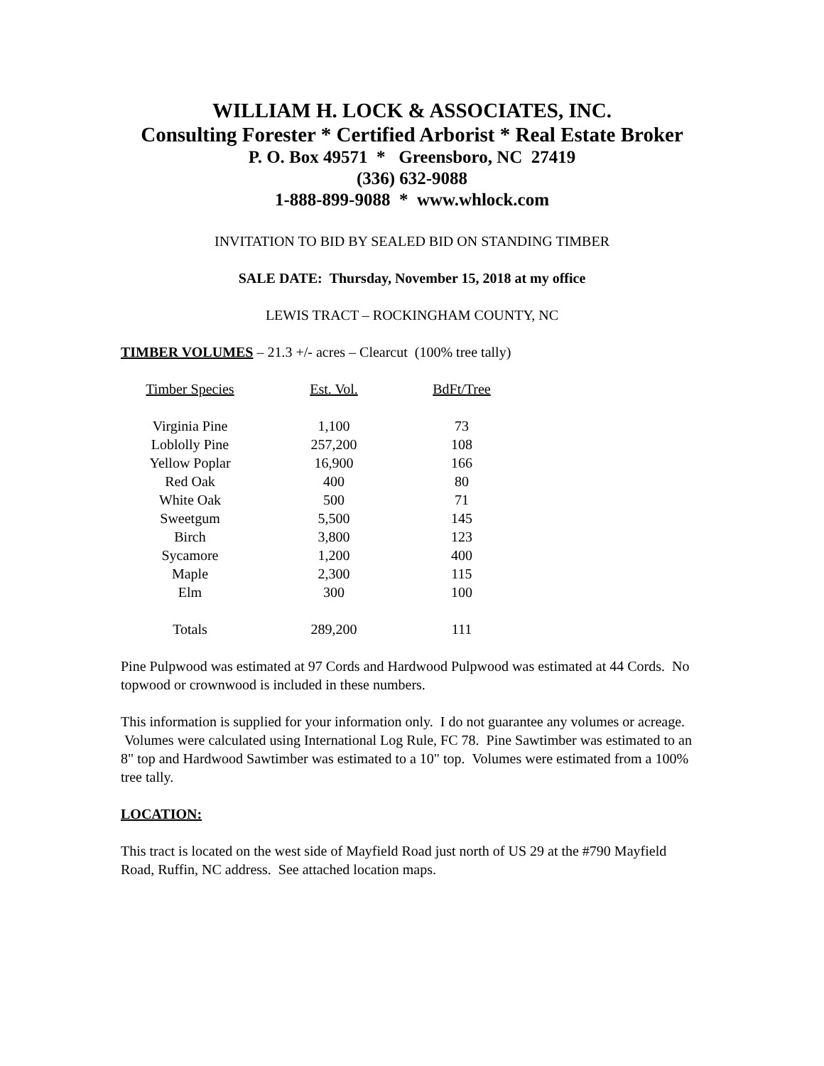WILLIAM H. LOCK & ASSOCIATES, INC.
Consulting Forester * Certified Arborist * Real Estate Broker
P. O. Box 49571 * Greensboro, NC 27419
(336) 632-9088
1-888-899-9088 * www.whlock.com
INVITATION TO BID BY SEALED BID ON STANDING TIMBER
SALE DATE: Thursday, November 15, 2018 at my office
LEWIS TRACT – ROCKINGHAM COUNTY, NC
TIMBER VOLUMES – 21.3 +/- acres – Clearcut (100% tree tally)
| Timber Species | Est. Vol. | BdFt/Tree |
| --- | --- | --- |
| Virginia Pine | 1,100 | 73 |
| Loblolly Pine | 257,200 | 108 |
| Yellow Poplar | 16,900 | 166 |
| Red Oak | 400 | 80 |
| White Oak | 500 | 71 |
| Sweetgum | 5,500 | 145 |
| Birch | 3,800 | 123 |
| Sycamore | 1,200 | 400 |
| Maple | 2,300 | 115 |
| Elm | 300 | 100 |
| Totals | 289,200 | 111 |
Pine Pulpwood was estimated at 97 Cords and Hardwood Pulpwood was estimated at 44 Cords. No topwood or crownwood is included in these numbers.
This information is supplied for your information only. I do not guarantee any volumes or acreage. Volumes were calculated using International Log Rule, FC 78. Pine Sawtimber was estimated to an 8" top and Hardwood Sawtimber was estimated to a 10" top. Volumes were estimated from a 100% tree tally.
LOCATION:
This tract is located on the west side of Mayfield Road just north of US 29 at the #790 Mayfield Road, Ruffin, NC address. See attached location maps.